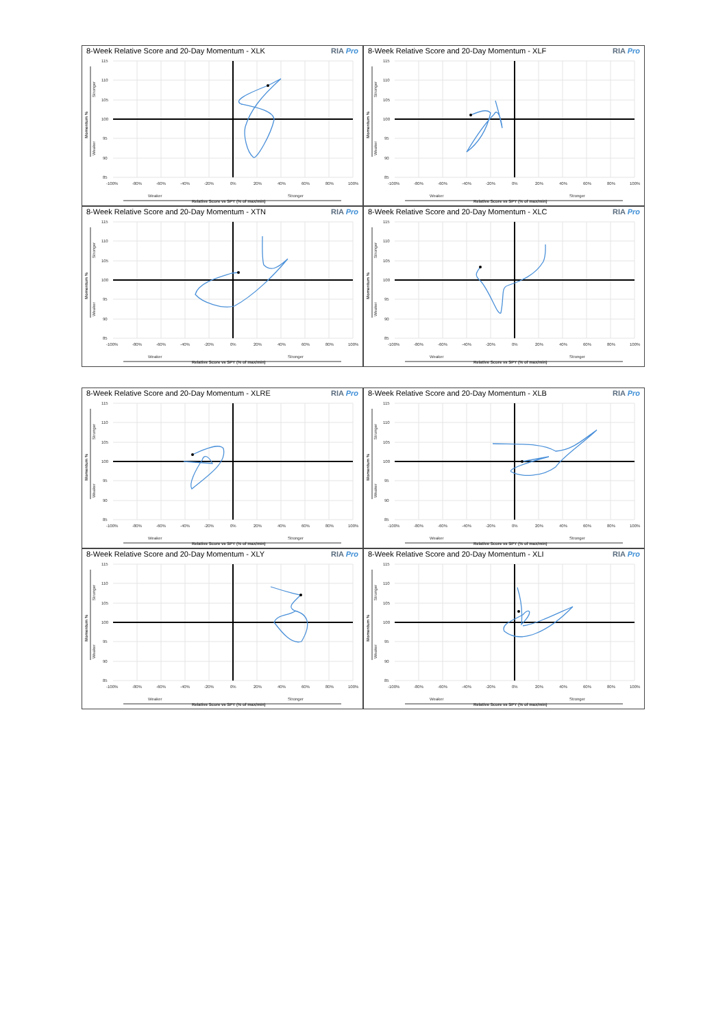8-Week Relative Score and 20-Day Momentum - XLK RIA Pro
115
110
105
100
95
90
85
-100%
-80%
-60%
-40%
-20%
0%
20%
40%
60%
80%
100%
Weaker
Stronger
Relative Score vs SPY (% of max/min)
Momentum %
Stronger
Weaker
8-Week Relative Score and 20-Day Momentum - XLF RIA Pro
115
110
105
100
95
90
85
-100%
-80%
-60%
-40%
-20%
0%
20%
40%
60%
80%
100%
Weaker
Stronger
Relative Score vs SPY (% of max/min)
Momentum %
Stronger
Weaker
8-Week Relative Score and 20-Day Momentum - XTN RIA Pro
115
110
105
100
95
90
85
-100%
-80%
-60%
-40%
-20%
0%
20%
40%
60%
80%
100%
Weaker
Stronger
Relative Score vs SPY (% of max/min)
Momentum %
Stronger
Weaker
8-Week Relative Score and 20-Day Momentum - XLC RIA Pro
115
110
105
100
95
90
85
-100%
-80%
-60%
-40%
-20%
0%
20%
40%
60%
80%
100%
Weaker
Stronger
Relative Score vs SPY (% of max/min)
Momentum %
Stronger
Weaker
8-Week Relative Score and 20-Day Momentum - XLRE RIA Pro
115
110
105
100
95
90
85
-100%
-80%
-60%
-40%
-20%
0%
20%
40%
60%
80%
100%
Weaker
Stronger
Relative Score vs SPY (% of max/min)
Momentum %
Stronger
Weaker
8-Week Relative Score and 20-Day Momentum - XLB RIA Pro
115
110
105
100
95
90
85
-100%
-80%
-60%
-40%
-20%
0%
20%
40%
60%
80%
100%
Weaker
Stronger
Relative Score vs SPY (% of max/min)
Momentum %
Stronger
Weaker
8-Week Relative Score and 20-Day Momentum - XLY RIA Pro
115
110
105
100
95
90
85
-100%
-80%
-60%
-40%
-20%
0%
20%
40%
60%
80%
100%
Weaker
Stronger
Relative Score vs SPY (% of max/min)
Momentum %
Stronger
Weaker
8-Week Relative Score and 20-Day Momentum - XLI RIA Pro
115
110
105
100
95
90
85
-100%
-80%
-60%
-40%
-20%
0%
20%
40%
60%
80%
100%
Weaker
Stronger
Relative Score vs SPY (% of max/min)
Momentum %
Stronger
Weaker